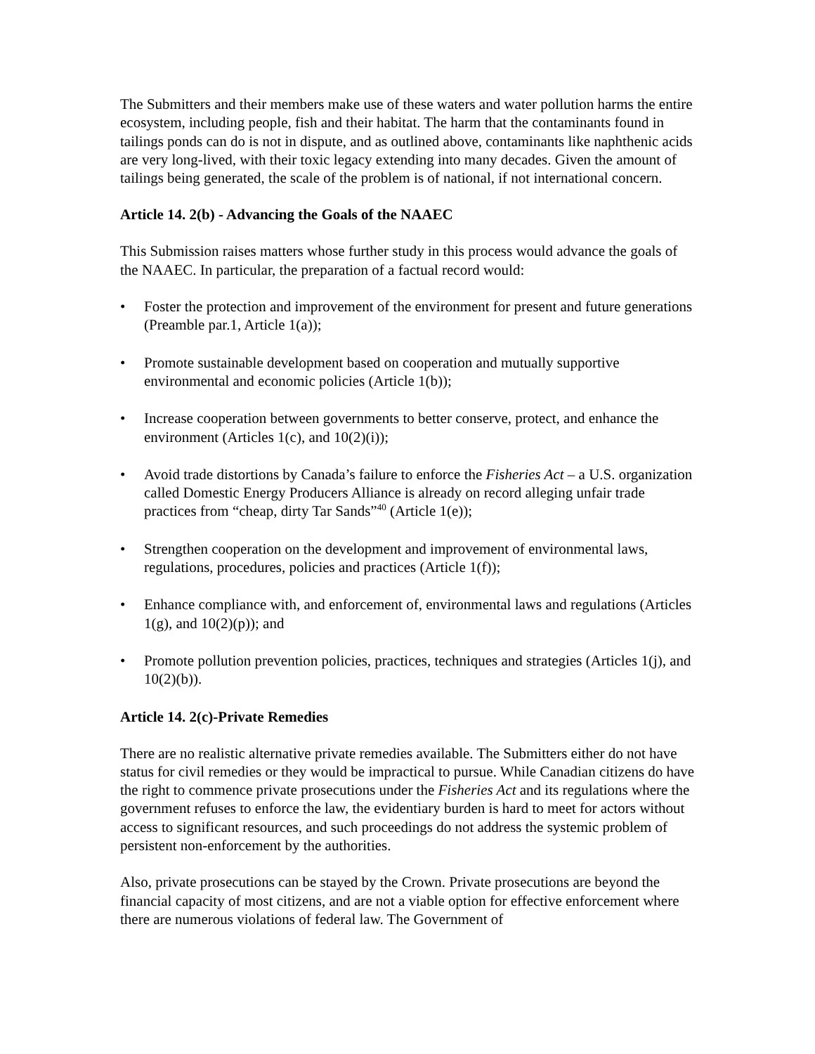The Submitters and their members make use of these waters and water pollution harms the entire ecosystem, including people, fish and their habitat. The harm that the contaminants found in tailings ponds can do is not in dispute, and as outlined above, contaminants like naphthenic acids are very long-lived, with their toxic legacy extending into many decades. Given the amount of tailings being generated, the scale of the problem is of national, if not international concern.
Article 14. 2(b) - Advancing the Goals of the NAAEC
This Submission raises matters whose further study in this process would advance the goals of the NAAEC. In particular, the preparation of a factual record would:
• Foster the protection and improvement of the environment for present and future generations (Preamble par.1, Article 1(a));
• Promote sustainable development based on cooperation and mutually supportive environmental and economic policies (Article 1(b));
• Increase cooperation between governments to better conserve, protect, and enhance the environment (Articles 1(c), and 10(2)(i));
• Avoid trade distortions by Canada’s failure to enforce the Fisheries Act – a U.S. organization called Domestic Energy Producers Alliance is already on record alleging unfair trade practices from “cheap, dirty Tar Sands”<sup>40</sup> (Article 1(e));
• Strengthen cooperation on the development and improvement of environmental laws, regulations, procedures, policies and practices (Article 1(f));
• Enhance compliance with, and enforcement of, environmental laws and regulations (Articles 1(g), and 10(2)(p)); and
• Promote pollution prevention policies, practices, techniques and strategies (Articles 1(j), and 10(2)(b)).
Article 14. 2(c)-Private Remedies
There are no realistic alternative private remedies available. The Submitters either do not have status for civil remedies or they would be impractical to pursue. While Canadian citizens do have the right to commence private prosecutions under the Fisheries Act and its regulations where the government refuses to enforce the law, the evidentiary burden is hard to meet for actors without access to significant resources, and such proceedings do not address the systemic problem of persistent non-enforcement by the authorities.
Also, private prosecutions can be stayed by the Crown. Private prosecutions are beyond the financial capacity of most citizens, and are not a viable option for effective enforcement where there are numerous violations of federal law. The Government of